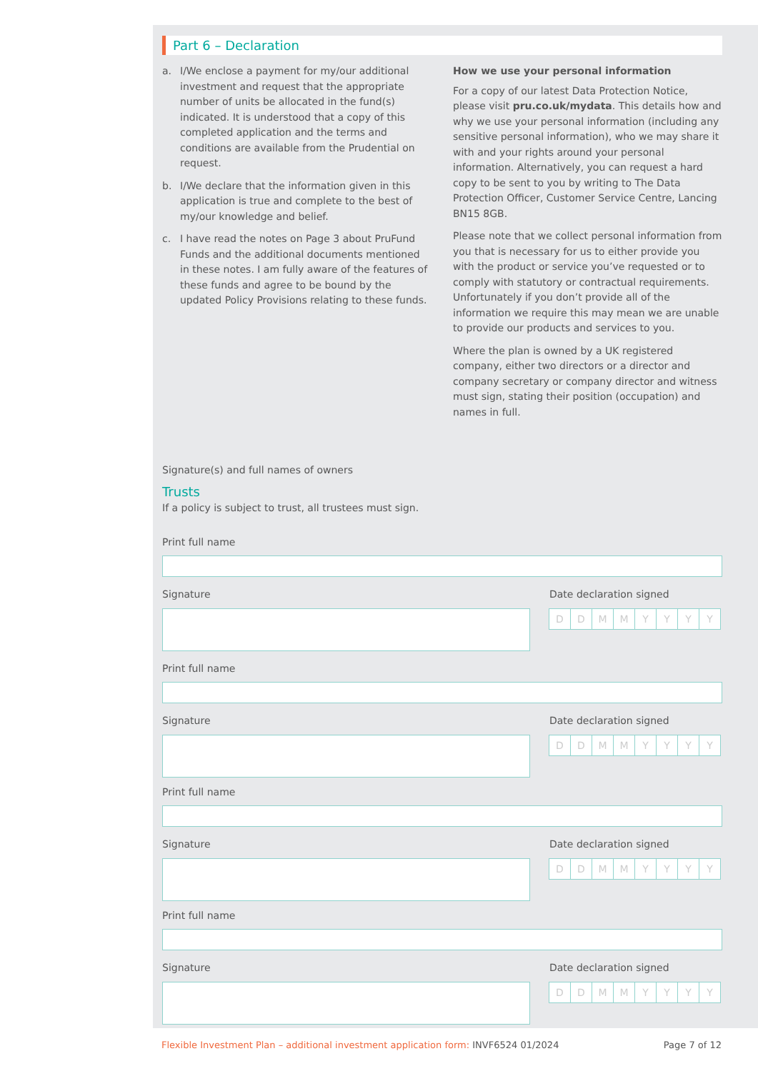Part 6 – Declaration
a. I/We enclose a payment for my/our additional investment and request that the appropriate number of units be allocated in the fund(s) indicated. It is understood that a copy of this completed application and the terms and conditions are available from the Prudential on request.
b. I/We declare that the information given in this application is true and complete to the best of my/our knowledge and belief.
c. I have read the notes on Page 3 about PruFund Funds and the additional documents mentioned in these notes. I am fully aware of the features of these funds and agree to be bound by the updated Policy Provisions relating to these funds.
How we use your personal information
For a copy of our latest Data Protection Notice, please visit pru.co.uk/mydata. This details how and why we use your personal information (including any sensitive personal information), who we may share it with and your rights around your personal information. Alternatively, you can request a hard copy to be sent to you by writing to The Data Protection Officer, Customer Service Centre, Lancing BN15 8GB.
Please note that we collect personal information from you that is necessary for us to either provide you with the product or service you’ve requested or to comply with statutory or contractual requirements. Unfortunately if you don’t provide all of the information we require this may mean we are unable to provide our products and services to you.
Where the plan is owned by a UK registered company, either two directors or a director and company secretary or company director and witness must sign, stating their position (occupation) and names in full.
Signature(s) and full names of owners
Trusts
If a policy is subject to trust, all trustees must sign.
Print full name
Signature Date declaration signed
DDMMYYYY
Print full name
Signature Date declaration signed
DDMMYYYY
Print full name
Signature Date declaration signed
DDMMYYYY
Print full name
Signature Date declaration signed
DDMMYYYY
Flexible Investment Plan – additional investment application form: INVF6524 01/2024
Page 7 of 12